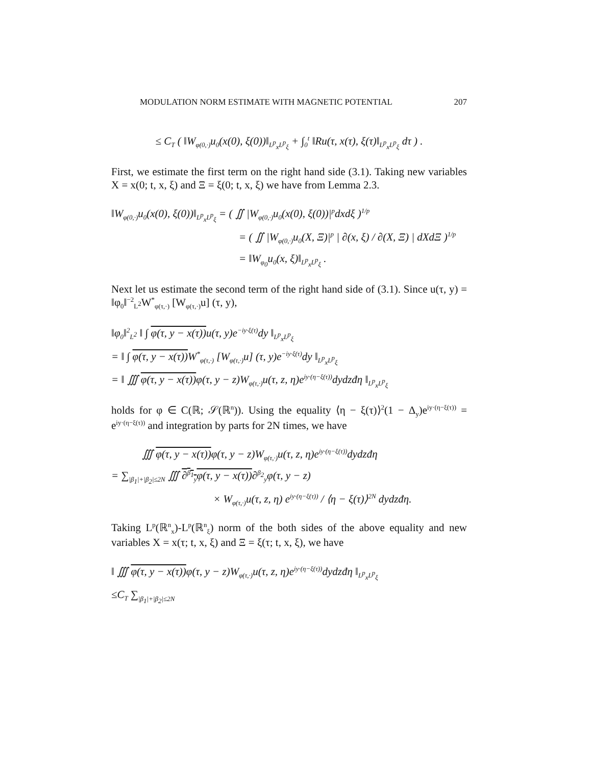MODULATION NORM ESTIMATE WITH MAGNETIC POTENTIAL 207
≤ C<sub>T</sub> ( ‖W<sub>φ(0,·)</sub>u<sub>0</sub>(x(0), ξ(0))‖<sub>L<sup>p</sup><sub>x</sub>L<sup>p</sup><sub>ξ</sub></sub> + ∫<sub>0</sub><sup>t</sup> ‖Ru(τ, x(τ), ξ(τ)‖<sub>L<sup>p</sup><sub>x</sub>L<sup>p</sup><sub>ξ</sub></sub> dτ ) .
First, we estimate the first term on the right hand side (3.1). Taking new variables X = x(0; t, x, ξ) and Ξ = ξ(0; t, x, ξ) we have from Lemma 2.3.
‖W<sub>φ(0,·)</sub>u<sub>0</sub>(x(0), ξ(0))‖<sub>L<sup>p</sup><sub>x</sub>L<sup>p</sup><sub>ξ</sub></sub> = ( ∬ |W<sub>φ(0,·)</sub>u<sub>0</sub>(x(0), ξ(0))|<sup>p</sup>dxdξ )<sup>1/p</sup>
= ( ∬ |W<sub>φ(0,·)</sub>u<sub>0</sub>(X, Ξ)|<sup>p</sup> | ∂(x, ξ) / ∂(X, Ξ) | dXdΞ )<sup>1/p</sup>
= ‖W<sub>φ<sub>0</sub></sub>u<sub>0</sub>(x, ξ)‖<sub>L<sup>p</sup><sub>x</sub>L<sup>p</sup><sub>ξ</sub></sub> .
Next let us estimate the second term of the right hand side of (3.1). Since u(τ, y) = ‖φ<sub>0</sub>‖<sup>−2</sup><sub>L<sup>2</sup></sub>W<sup>*</sup><sub>φ(τ,·)</sub> [W<sub>φ(τ,·)</sub>u] (τ, y),
‖φ<sub>0</sub>‖<sup>2</sup><sub>L<sup>2</sup></sub> ‖ ∫ φ(τ, y − x(τ)) u(τ, y)e<sup>−iy·ξ(τ)</sup>dy ‖<sub>L<sup>p</sup><sub>x</sub>L<sup>p</sup><sub>ξ</sub></sub>
= ‖ ∫ φ(τ, y − x(τ)) W<sup>*</sup><sub>φ(τ,·)</sub> [W<sub>φ(τ,·)</sub>u] (τ, y)e<sup>−iy·ξ(τ)</sup>dy ‖<sub>L<sup>p</sup><sub>x</sub>L<sup>p</sup><sub>ξ</sub></sub>
= ‖ ∭ φ(τ, y − x(τ)) φ(τ, y − z)W<sub>φ(τ,·)</sub>u(τ, z, η)e<sup>iy·(η−ξ(τ))</sup>dydzđη ‖<sub>L<sup>p</sup><sub>x</sub>L<sup>p</sup><sub>ξ</sub></sub>
holds for φ ∈ C(ℝ; 𝒮(ℝ<sup>n</sup>)). Using the equality ⟨η − ξ(τ)⟩<sup>2</sup>(1 − Δ<sub>y</sub>)e<sup>iy·(η−ξ(τ))</sup> = e<sup>iy·(η−ξ(τ))</sup> and integration by parts for 2N times, we have
∭ φ(τ, y − x(τ)) φ(τ, y − z)W<sub>φ(τ,·)</sub>u(τ, z, η)e<sup>iy·(η−ξ(τ))</sup>dydzđη
= ∑<sub>|β<sub>1</sub>|+|β<sub>2</sub>|≤2N</sub> ∭ ∂<sup>β<sub>1</sub></sup><sub>y</sub>φ(τ, y − x(τ))∂<sup>β<sub>2</sub></sup><sub>y</sub>φ(τ, y − z)
× W<sub>φ(τ,·)</sub>u(τ, z, η) e<sup>iy·(η−ξ(τ))</sup> / ⟨η − ξ(τ)⟩<sup>2N</sup> dydzđη.
Taking L<sup>p</sup>(ℝ<sup>n</sup><sub>x</sub>)-L<sup>p</sup>(ℝ<sup>n</sup><sub>ξ</sub>) norm of the both sides of the above equality and new variables X = x(τ; t, x, ξ) and Ξ = ξ(τ; t, x, ξ), we have
‖ ∭ φ(τ, y − x(τ)) φ(τ, y − z)W<sub>φ(τ,·)</sub>u(τ, z, η)e<sup>iy·(η−ξ(τ))</sup>dydzđη ‖<sub>L<sup>p</sup><sub>x</sub>L<sup>p</sup><sub>ξ</sub></sub>
≤C<sub>T</sub> ∑<sub>|β<sub>1</sub>|+|β<sub>2</sub>|≤2N</sub>